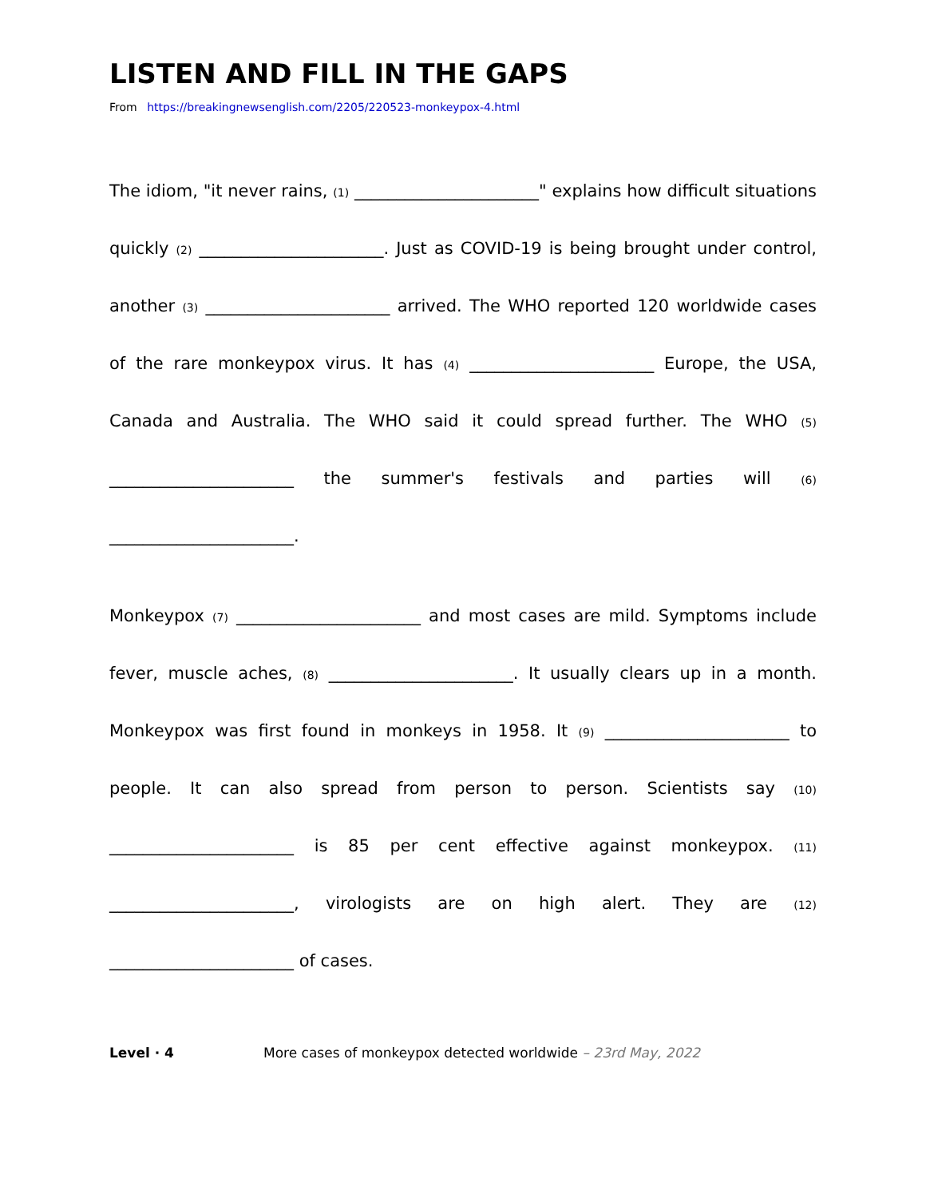LISTEN AND FILL IN THE GAPS
From https://breakingnewsenglish.com/2205/220523-monkeypox-4.html
The idiom, "it never rains, (1) ______________________" explains how difficult situations quickly (2) ______________________. Just as COVID-19 is being brought under control, another (3) ______________________ arrived. The WHO reported 120 worldwide cases of the rare monkeypox virus. It has (4) ______________________ Europe, the USA, Canada and Australia. The WHO said it could spread further. The WHO (5) ______________________ the summer's festivals and parties will (6) ______________________.
Monkeypox (7) ______________________ and most cases are mild. Symptoms include fever, muscle aches, (8) ______________________. It usually clears up in a month. Monkeypox was first found in monkeys in 1958. It (9) ______________________ to people. It can also spread from person to person. Scientists say (10) ______________________ is 85 per cent effective against monkeypox. (11) ______________________, virologists are on high alert. They are (12) ______________________ of cases.
Level · 4 More cases of monkeypox detected worldwide – 23rd May, 2022